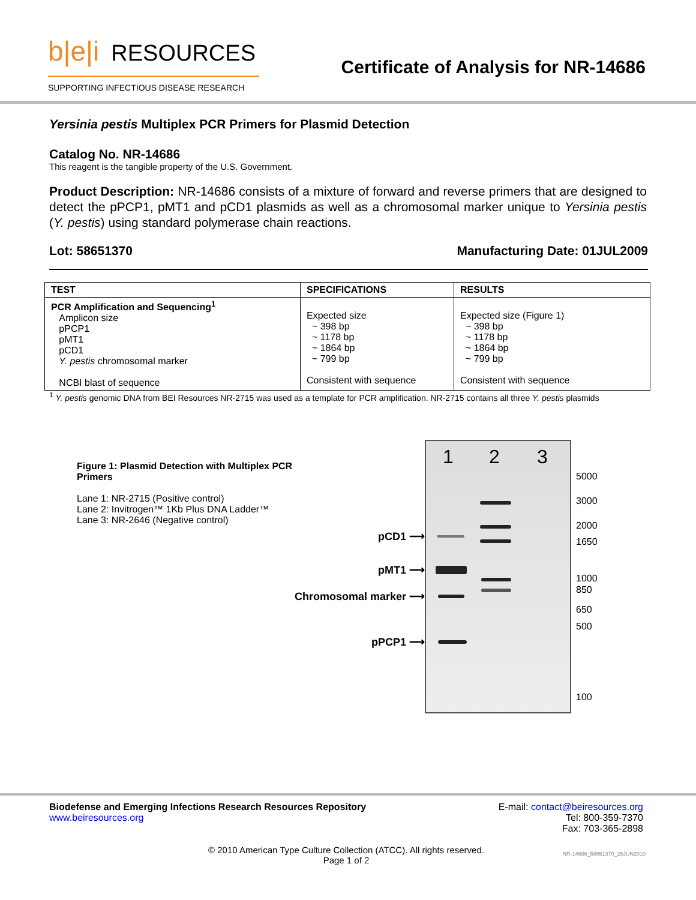b|e|i RESOURCES
SUPPORTING INFECTIOUS DISEASE RESEARCH
Certificate of Analysis for NR-14686
Yersinia pestis Multiplex PCR Primers for Plasmid Detection
Catalog No. NR-14686
This reagent is the tangible property of the U.S. Government.
Product Description: NR-14686 consists of a mixture of forward and reverse primers that are designed to detect the pPCP1, pMT1 and pCD1 plasmids as well as a chromosomal marker unique to Yersinia pestis (Y. pestis) using standard polymerase chain reactions.
Lot: 58651370 Manufacturing Date: 01JUL2009
| TEST | SPECIFICATIONS | RESULTS |
| --- | --- | --- |
| PCR Amplification and Sequencing<sup>1</sup> Amplicon size pPCP1 pMT1 pCD1 Y. pestis chromosomal marker NCBI blast of sequence | Expected size ~ 398 bp ~ 1178 bp ~ 1864 bp ~ 799 bp Consistent with sequence | Expected size (Figure 1) ~ 398 bp ~ 1178 bp ~ 1864 bp ~ 799 bp Consistent with sequence |
<sup>1</sup> Y. pestis genomic DNA from BEI Resources NR-2715 was used as a template for PCR amplification. NR-2715 contains all three Y. pestis plasmids
Figure 1: Plasmid Detection with Multiplex PCR Primers
Lane 1: NR-2715 (Positive control)
Lane 2: Invitrogen™ 1Kb Plus DNA Ladder™
Lane 3: NR-2646 (Negative control)
pCD1 ⟶
pMT1 ⟶
Chromosomal marker ⟶
pPCP1 ⟶
1 2 3
5000
3000
2000
1650
1000
850
650
500
100
Biodefense and Emerging Infections Research Resources Repository E-mail: contact@beiresources.org
www.beiresources.org Tel: 800-359-7370
Fax: 703-365-2898
© 2010 American Type Culture Collection (ATCC). All rights reserved.
Page 1 of 2
NR-14686_58651370_28JUN2010